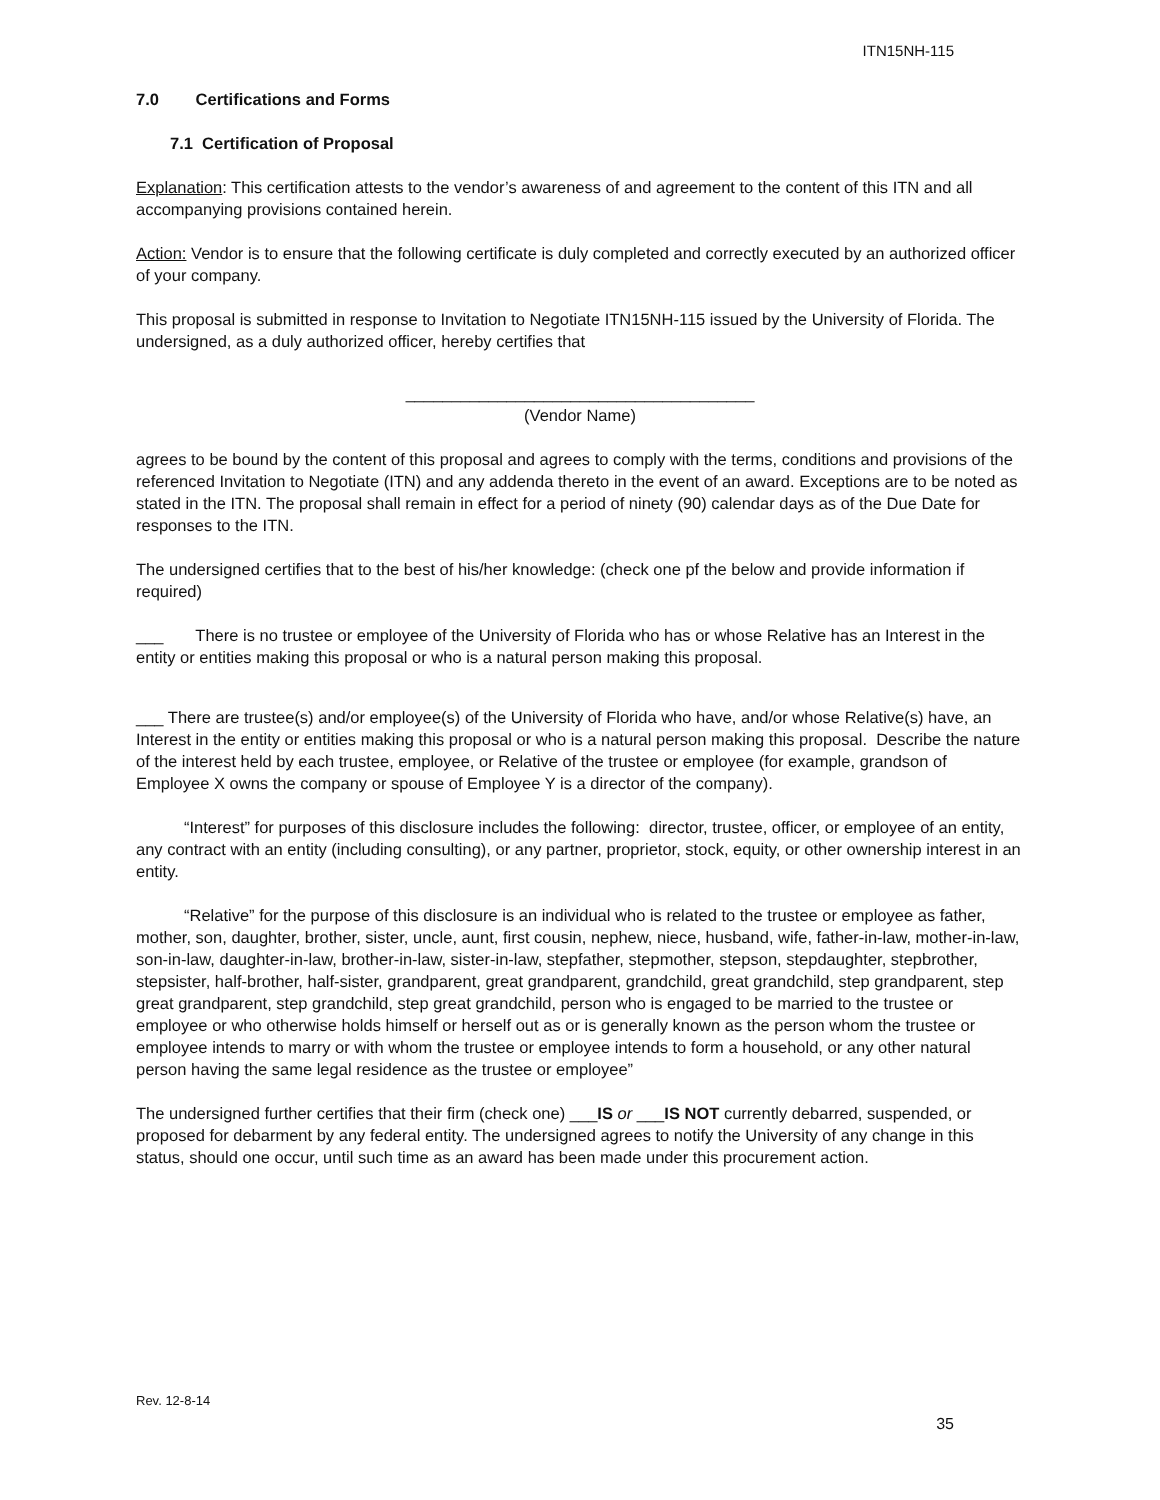ITN15NH-115
7.0 Certifications and Forms
7.1 Certification of Proposal
Explanation: This certification attests to the vendor’s awareness of and agreement to the content of this ITN and all accompanying provisions contained herein.
Action: Vendor is to ensure that the following certificate is duly completed and correctly executed by an authorized officer of your company.
This proposal is submitted in response to Invitation to Negotiate ITN15NH-115 issued by the University of Florida. The undersigned, as a duly authorized officer, hereby certifies that
______________________________________
(Vendor Name)
agrees to be bound by the content of this proposal and agrees to comply with the terms, conditions and provisions of the referenced Invitation to Negotiate (ITN) and any addenda thereto in the event of an award. Exceptions are to be noted as stated in the ITN. The proposal shall remain in effect for a period of ninety (90) calendar days as of the Due Date for responses to the ITN.
The undersigned certifies that to the best of his/her knowledge: (check one pf the below and provide information if required)
___ There is no trustee or employee of the University of Florida who has or whose Relative has an Interest in the entity or entities making this proposal or who is a natural person making this proposal.
___ There are trustee(s) and/or employee(s) of the University of Florida who have, and/or whose Relative(s) have, an Interest in the entity or entities making this proposal or who is a natural person making this proposal. Describe the nature of the interest held by each trustee, employee, or Relative of the trustee or employee (for example, grandson of Employee X owns the company or spouse of Employee Y is a director of the company).
“Interest” for purposes of this disclosure includes the following: director, trustee, officer, or employee of an entity, any contract with an entity (including consulting), or any partner, proprietor, stock, equity, or other ownership interest in an entity.
“Relative” for the purpose of this disclosure is an individual who is related to the trustee or employee as father, mother, son, daughter, brother, sister, uncle, aunt, first cousin, nephew, niece, husband, wife, father-in-law, mother-in-law, son-in-law, daughter-in-law, brother-in-law, sister-in-law, stepfather, stepmother, stepson, stepdaughter, stepbrother, stepsister, half-brother, half-sister, grandparent, great grandparent, grandchild, great grandchild, step grandparent, step great grandparent, step grandchild, step great grandchild, person who is engaged to be married to the trustee or employee or who otherwise holds himself or herself out as or is generally known as the person whom the trustee or employee intends to marry or with whom the trustee or employee intends to form a household, or any other natural person having the same legal residence as the trustee or employee”
The undersigned further certifies that their firm (check one) ___IS or ___IS NOT currently debarred, suspended, or proposed for debarment by any federal entity. The undersigned agrees to notify the University of any change in this status, should one occur, until such time as an award has been made under this procurement action.
Rev. 12-8-14
35